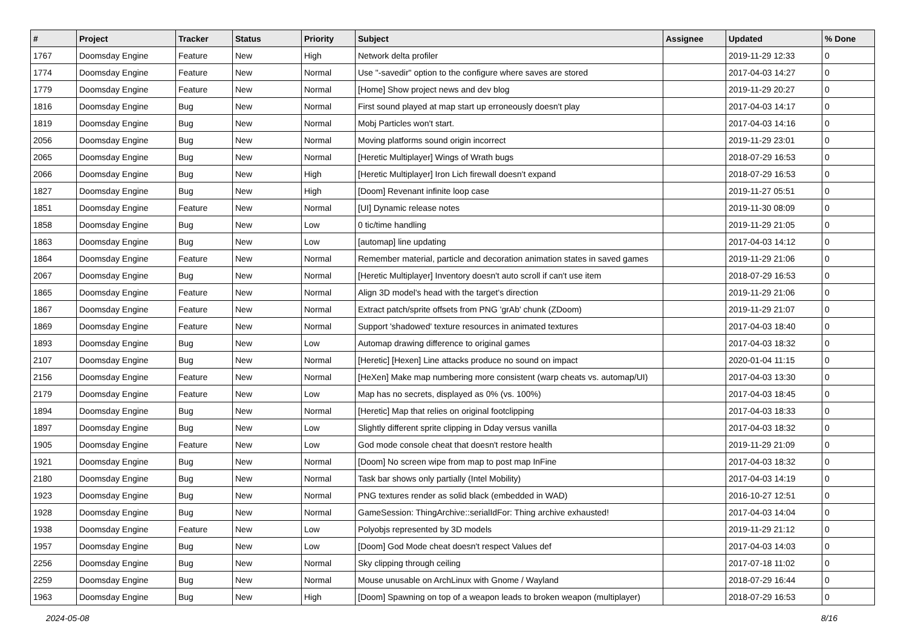| # | Project | Tracker | Status | Priority | Subject | Assignee | Updated | % Done |
| --- | --- | --- | --- | --- | --- | --- | --- | --- |
| 1767 | Doomsday Engine | Feature | New | High | Network delta profiler | | 2019-11-29 12:33 | 0 |
| 1774 | Doomsday Engine | Feature | New | Normal | Use "-savedir" option to the configure where saves are stored | | 2017-04-03 14:27 | 0 |
| 1779 | Doomsday Engine | Feature | New | Normal | [Home] Show project news and dev blog | | 2019-11-29 20:27 | 0 |
| 1816 | Doomsday Engine | Bug | New | Normal | First sound played at map start up erroneously doesn't play | | 2017-04-03 14:17 | 0 |
| 1819 | Doomsday Engine | Bug | New | Normal | Mobj Particles won't start. | | 2017-04-03 14:16 | 0 |
| 2056 | Doomsday Engine | Bug | New | Normal | Moving platforms sound origin incorrect | | 2019-11-29 23:01 | 0 |
| 2065 | Doomsday Engine | Bug | New | Normal | [Heretic Multiplayer] Wings of Wrath bugs | | 2018-07-29 16:53 | 0 |
| 2066 | Doomsday Engine | Bug | New | High | [Heretic Multiplayer] Iron Lich firewall doesn't expand | | 2018-07-29 16:53 | 0 |
| 1827 | Doomsday Engine | Bug | New | High | [Doom] Revenant infinite loop case | | 2019-11-27 05:51 | 0 |
| 1851 | Doomsday Engine | Feature | New | Normal | [UI] Dynamic release notes | | 2019-11-30 08:09 | 0 |
| 1858 | Doomsday Engine | Bug | New | Low | 0 tic/time handling | | 2019-11-29 21:05 | 0 |
| 1863 | Doomsday Engine | Bug | New | Low | [automap] line updating | | 2017-04-03 14:12 | 0 |
| 1864 | Doomsday Engine | Feature | New | Normal | Remember material, particle and decoration animation states in saved games | | 2019-11-29 21:06 | 0 |
| 2067 | Doomsday Engine | Bug | New | Normal | [Heretic Multiplayer] Inventory doesn't auto scroll if can't use item | | 2018-07-29 16:53 | 0 |
| 1865 | Doomsday Engine | Feature | New | Normal | Align 3D model's head with the target's direction | | 2019-11-29 21:06 | 0 |
| 1867 | Doomsday Engine | Feature | New | Normal | Extract patch/sprite offsets from PNG 'grAb' chunk (ZDoom) | | 2019-11-29 21:07 | 0 |
| 1869 | Doomsday Engine | Feature | New | Normal | Support 'shadowed' texture resources in animated textures | | 2017-04-03 18:40 | 0 |
| 1893 | Doomsday Engine | Bug | New | Low | Automap drawing difference to original games | | 2017-04-03 18:32 | 0 |
| 2107 | Doomsday Engine | Bug | New | Normal | [Heretic] [Hexen] Line attacks produce no sound on impact | | 2020-01-04 11:15 | 0 |
| 2156 | Doomsday Engine | Feature | New | Normal | [HeXen] Make map numbering more consistent (warp cheats vs. automap/UI) | | 2017-04-03 13:30 | 0 |
| 2179 | Doomsday Engine | Feature | New | Low | Map has no secrets, displayed as 0% (vs. 100%) | | 2017-04-03 18:45 | 0 |
| 1894 | Doomsday Engine | Bug | New | Normal | [Heretic] Map that relies on original footclipping | | 2017-04-03 18:33 | 0 |
| 1897 | Doomsday Engine | Bug | New | Low | Slightly different sprite clipping in Dday versus vanilla | | 2017-04-03 18:32 | 0 |
| 1905 | Doomsday Engine | Feature | New | Low | God mode console cheat that doesn't restore health | | 2019-11-29 21:09 | 0 |
| 1921 | Doomsday Engine | Bug | New | Normal | [Doom] No screen wipe from map to post map InFine | | 2017-04-03 18:32 | 0 |
| 2180 | Doomsday Engine | Bug | New | Normal | Task bar shows only partially (Intel Mobility) | | 2017-04-03 14:19 | 0 |
| 1923 | Doomsday Engine | Bug | New | Normal | PNG textures render as solid black (embedded in WAD) | | 2016-10-27 12:51 | 0 |
| 1928 | Doomsday Engine | Bug | New | Normal | GameSession: ThingArchive::serialIdFor: Thing archive exhausted! | | 2017-04-03 14:04 | 0 |
| 1938 | Doomsday Engine | Feature | New | Low | Polyobjs represented by 3D models | | 2019-11-29 21:12 | 0 |
| 1957 | Doomsday Engine | Bug | New | Low | [Doom] God Mode cheat doesn't respect Values def | | 2017-04-03 14:03 | 0 |
| 2256 | Doomsday Engine | Bug | New | Normal | Sky clipping through ceiling | | 2017-07-18 11:02 | 0 |
| 2259 | Doomsday Engine | Bug | New | Normal | Mouse unusable on ArchLinux with Gnome / Wayland | | 2018-07-29 16:44 | 0 |
| 1963 | Doomsday Engine | Bug | New | High | [Doom] Spawning on top of a weapon leads to broken weapon (multiplayer) | | 2018-07-29 16:53 | 0 |
2024-05-08 8/16